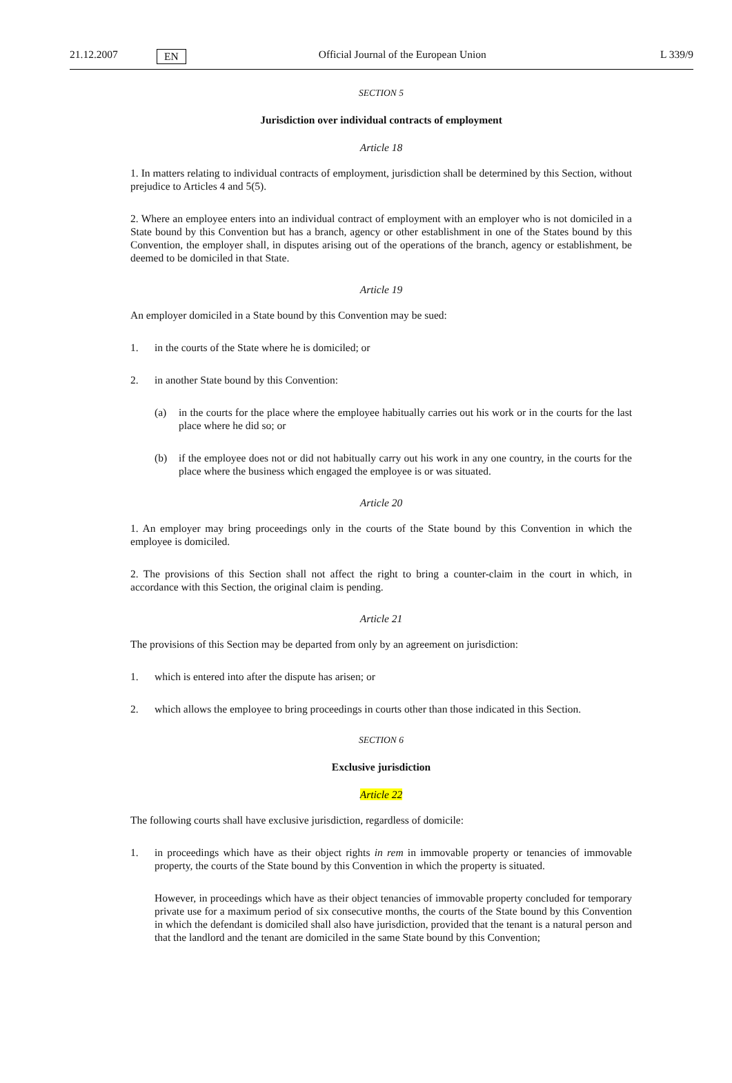21.12.2007 EN Official Journal of the European Union L 339/9
SECTION 5
Jurisdiction over individual contracts of employment
Article 18
1. In matters relating to individual contracts of employment, jurisdiction shall be determined by this Section, without prejudice to Articles 4 and 5(5).
2. Where an employee enters into an individual contract of employment with an employer who is not domiciled in a State bound by this Convention but has a branch, agency or other establishment in one of the States bound by this Convention, the employer shall, in disputes arising out of the operations of the branch, agency or establishment, be deemed to be domiciled in that State.
Article 19
An employer domiciled in a State bound by this Convention may be sued:
1. in the courts of the State where he is domiciled; or
2. in another State bound by this Convention:
(a) in the courts for the place where the employee habitually carries out his work or in the courts for the last place where he did so; or
(b) if the employee does not or did not habitually carry out his work in any one country, in the courts for the place where the business which engaged the employee is or was situated.
Article 20
1. An employer may bring proceedings only in the courts of the State bound by this Convention in which the employee is domiciled.
2. The provisions of this Section shall not affect the right to bring a counter-claim in the court in which, in accordance with this Section, the original claim is pending.
Article 21
The provisions of this Section may be departed from only by an agreement on jurisdiction:
1. which is entered into after the dispute has arisen; or
2. which allows the employee to bring proceedings in courts other than those indicated in this Section.
SECTION 6
Exclusive jurisdiction
Article 22
The following courts shall have exclusive jurisdiction, regardless of domicile:
1. in proceedings which have as their object rights in rem in immovable property or tenancies of immovable property, the courts of the State bound by this Convention in which the property is situated.
However, in proceedings which have as their object tenancies of immovable property concluded for temporary private use for a maximum period of six consecutive months, the courts of the State bound by this Convention in which the defendant is domiciled shall also have jurisdiction, provided that the tenant is a natural person and that the landlord and the tenant are domiciled in the same State bound by this Convention;